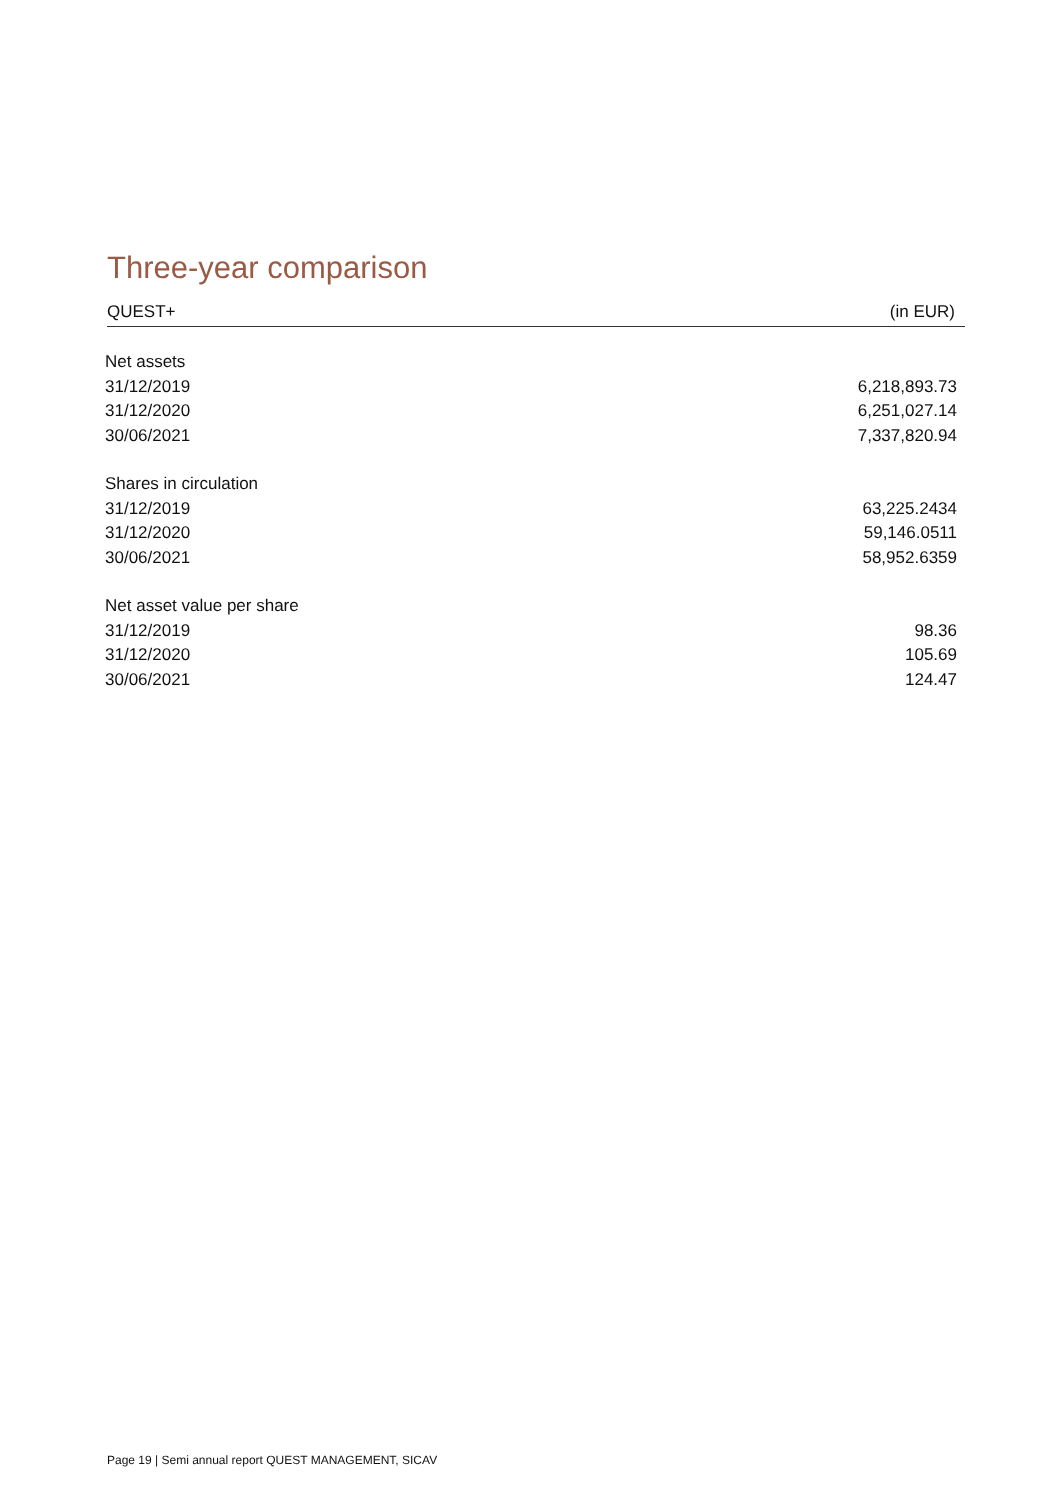Three-year comparison
QUEST+ (in EUR)
| Net assets | |
| 31/12/2019 | 6,218,893.73 |
| 31/12/2020 | 6,251,027.14 |
| 30/06/2021 | 7,337,820.94 |
| Shares in circulation | |
| 31/12/2019 | 63,225.2434 |
| 31/12/2020 | 59,146.0511 |
| 30/06/2021 | 58,952.6359 |
| Net asset value per share | |
| 31/12/2019 | 98.36 |
| 31/12/2020 | 105.69 |
| 30/06/2021 | 124.47 |
Page 19 | Semi annual report QUEST MANAGEMENT, SICAV